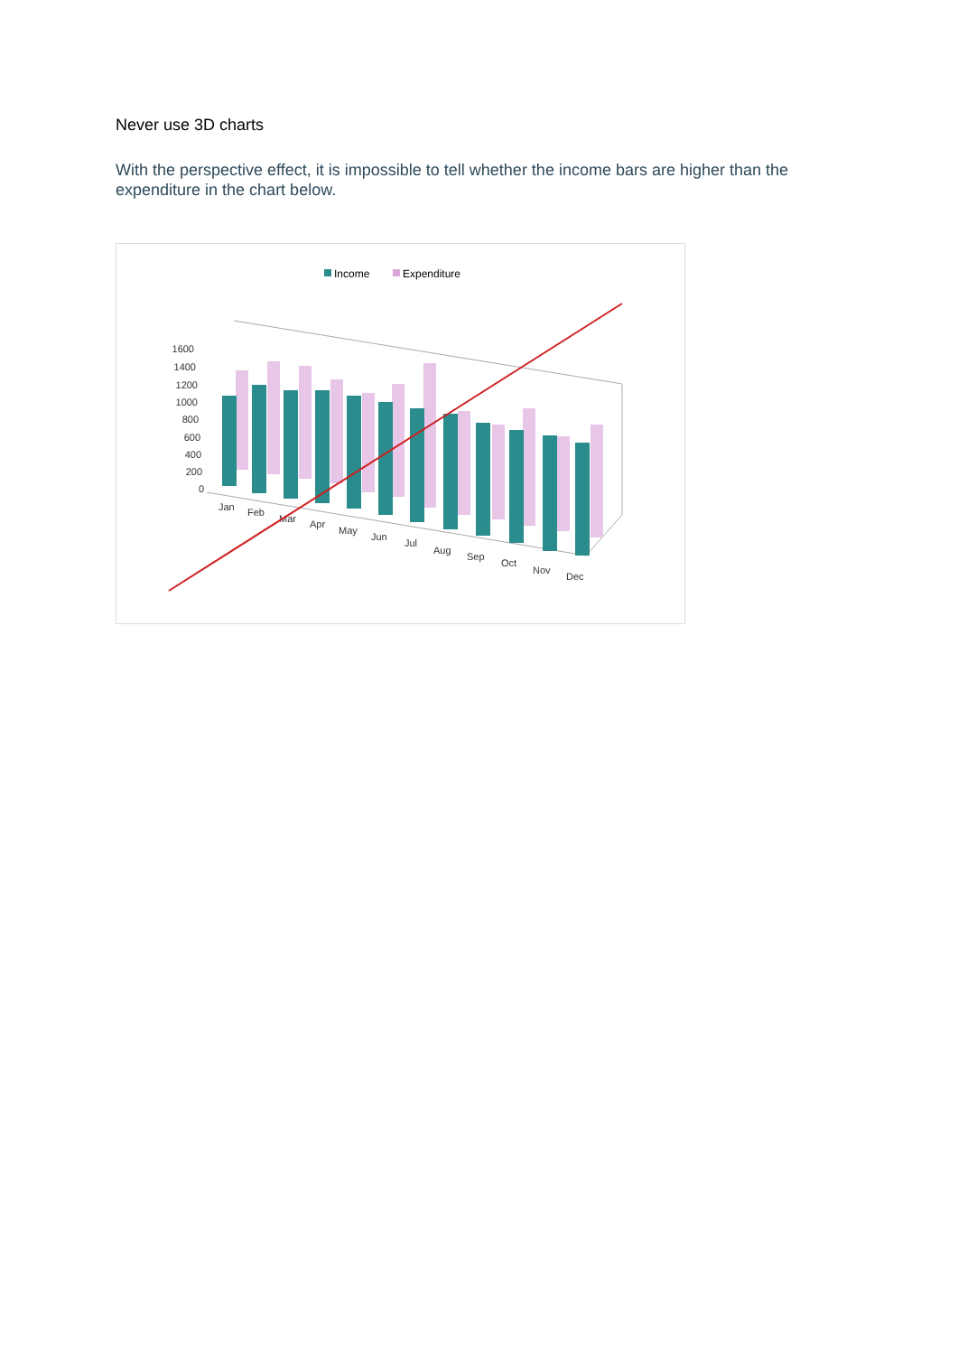Never use 3D charts
With the perspective effect, it is impossible to tell whether the income bars are higher than the expenditure in the chart below.
Income
Expenditure
1600
1400
1200
1000
800
600
400
200
0
Jan
Feb
Mar
Apr
May
Jun
Jul
Aug
Sep
Oct
Nov
Dec